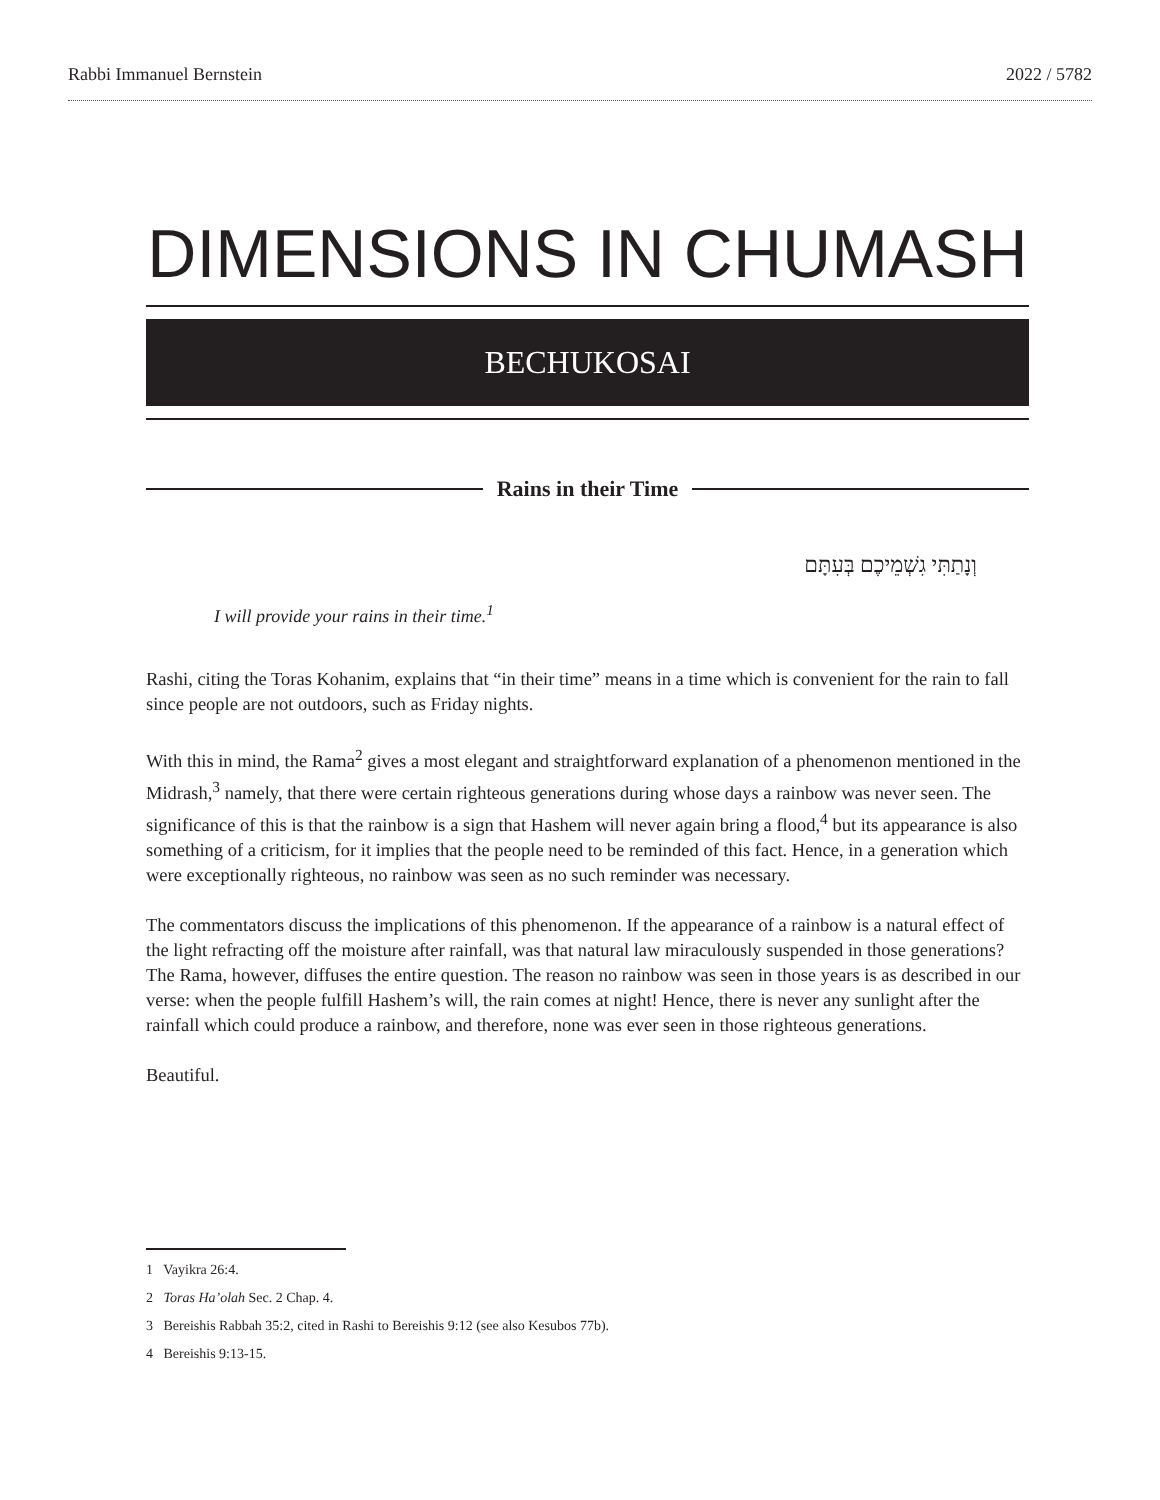Rabbi Immanuel Bernstein 2022 / 5782
DIMENSIONS IN CHUMASH
BECHUKOSAI
Rains in their Time
וְנָתַתִּי גִשְׁמֵיכֶם בְּעִתָּם
I will provide your rains in their time.<sup>1</sup>
Rashi, citing the Toras Kohanim, explains that “in their time” means in a time which is convenient for the rain to fall since people are not outdoors, such as Friday nights.
With this in mind, the Rama<sup>2</sup> gives a most elegant and straightforward explanation of a phenomenon mentioned in the Midrash,<sup>3</sup> namely, that there were certain righteous generations during whose days a rainbow was never seen. The significance of this is that the rainbow is a sign that Hashem will never again bring a flood,<sup>4</sup> but its appearance is also something of a criticism, for it implies that the people need to be reminded of this fact. Hence, in a generation which were exceptionally righteous, no rainbow was seen as no such reminder was necessary.
The commentators discuss the implications of this phenomenon. If the appearance of a rainbow is a natural effect of the light refracting off the moisture after rainfall, was that natural law miraculously suspended in those generations? The Rama, however, diffuses the entire question. The reason no rainbow was seen in those years is as described in our verse: when the people fulfill Hashem’s will, the rain comes at night! Hence, there is never any sunlight after the rainfall which could produce a rainbow, and therefore, none was ever seen in those righteous generations.
Beautiful.
1 Vayikra 26:4.
2 Toras Ha’olah Sec. 2 Chap. 4.
3 Bereishis Rabbah 35:2, cited in Rashi to Bereishis 9:12 (see also Kesubos 77b).
4 Bereishis 9:13-15.